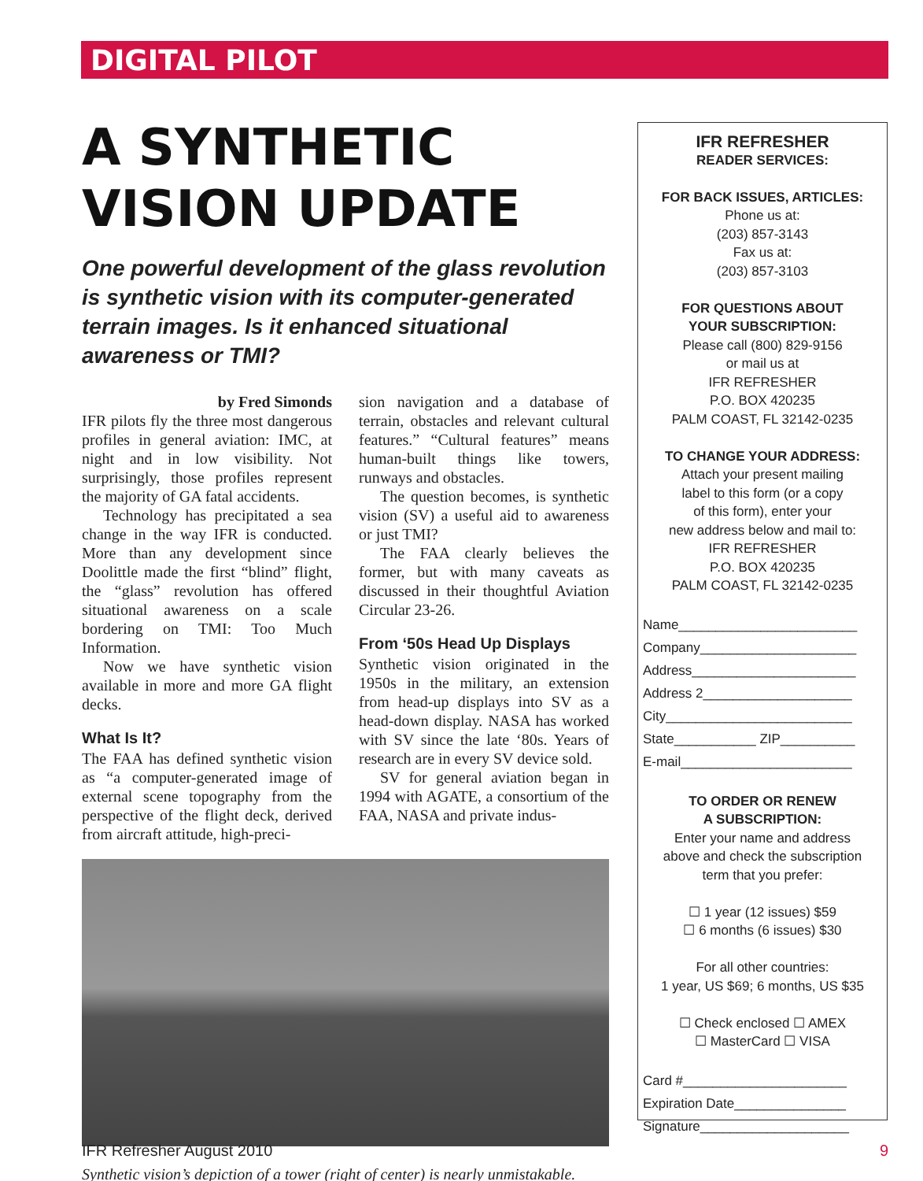DIGITAL PILOT
A SYNTHETIC VISION UPDATE
One powerful development of the glass revolution is synthetic vision with its computer-generated terrain images. Is it enhanced situational awareness or TMI?
by Fred Simonds
IFR pilots fly the three most dangerous profiles in general aviation: IMC, at night and in low visibility. Not surprisingly, those profiles represent the majority of GA fatal accidents.
Technology has precipitated a sea change in the way IFR is conducted. More than any development since Doolittle made the first “blind” flight, the “glass” revolution has offered situational awareness on a scale bordering on TMI: Too Much Information.
Now we have synthetic vision available in more and more GA flight decks.
What Is It?
The FAA has defined synthetic vision as “a computer-generated image of external scene topography from the perspective of the flight deck, derived from aircraft attitude, high-preci-
sion navigation and a database of terrain, obstacles and relevant cultural features.” “Cultural features” means human-built things like towers, runways and obstacles.
The question becomes, is synthetic vision (SV) a useful aid to awareness or just TMI?
The FAA clearly believes the former, but with many caveats as discussed in their thoughtful Aviation Circular 23-26.
From ‘50s Head Up Displays
Synthetic vision originated in the 1950s in the military, an extension from head-up displays into SV as a head-down display. NASA has worked with SV since the late ‘80s. Years of research are in every SV device sold.
SV for general aviation began in 1994 with AGATE, a consortium of the FAA, NASA and private indus-
Synthetic vision’s depiction of a tower (right of center) is nearly unmistakable.
IFR REFRESHER
READER SERVICES:
FOR BACK ISSUES, ARTICLES:
Phone us at:
(203) 857-3143
Fax us at:
(203) 857-3103
FOR QUESTIONS ABOUT
YOUR SUBSCRIPTION:
Please call (800) 829-9156
or mail us at
IFR REFRESHER
P.O. BOX 420235
PALM COAST, FL 32142-0235
TO CHANGE YOUR ADDRESS:
Attach your present mailing
label to this form (or a copy
of this form), enter your
new address below and mail to:
IFR REFRESHER
P.O. BOX 420235
PALM COAST, FL 32142-0235
Name________________________
Company_____________________
Address______________________
Address 2____________________
City_________________________
State___________ ZIP__________
E-mail_______________________
TO ORDER OR RENEW
A SUBSCRIPTION:
Enter your name and address
above and check the subscription
term that you prefer:
☐ 1 year (12 issues) $59
☐ 6 months (6 issues) $30
For all other countries:
1 year, US $69; 6 months, US $35
☐ Check enclosed ☐ AMEX
☐ MasterCard ☐ VISA
Card #______________________
Expiration Date_______________
Signature____________________
IFR Refresher August 2010 9